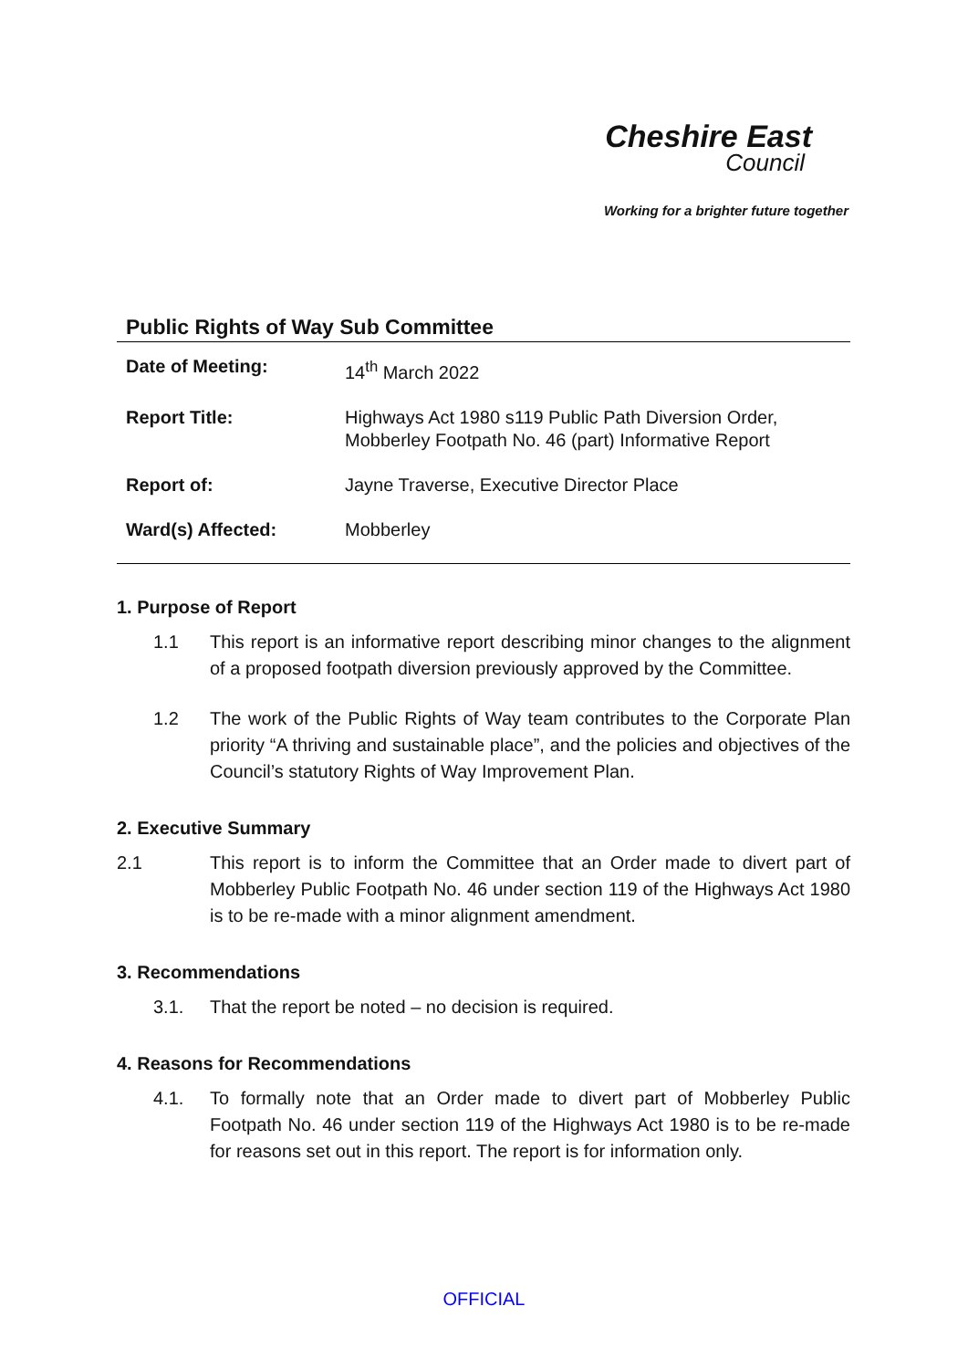Cheshire East
Council
Working for a brighter future together
Public Rights of Way Sub Committee
| Date of Meeting: | 14<sup>th</sup> March 2022 |
| Report Title: | Highways Act 1980 s119 Public Path Diversion Order, Mobberley Footpath No. 46 (part) Informative Report |
| Report of: | Jayne Traverse, Executive Director Place |
| Ward(s) Affected: | Mobberley |
1. Purpose of Report
1.1 This report is an informative report describing minor changes to the alignment of a proposed footpath diversion previously approved by the Committee.
1.2 The work of the Public Rights of Way team contributes to the Corporate Plan priority “A thriving and sustainable place”, and the policies and objectives of the Council’s statutory Rights of Way Improvement Plan.
2. Executive Summary
2.1 This report is to inform the Committee that an Order made to divert part of Mobberley Public Footpath No. 46 under section 119 of the Highways Act 1980 is to be re-made with a minor alignment amendment.
3. Recommendations
3.1. That the report be noted – no decision is required.
4. Reasons for Recommendations
4.1. To formally note that an Order made to divert part of Mobberley Public Footpath No. 46 under section 119 of the Highways Act 1980 is to be re-made for reasons set out in this report. The report is for information only.
OFFICIAL